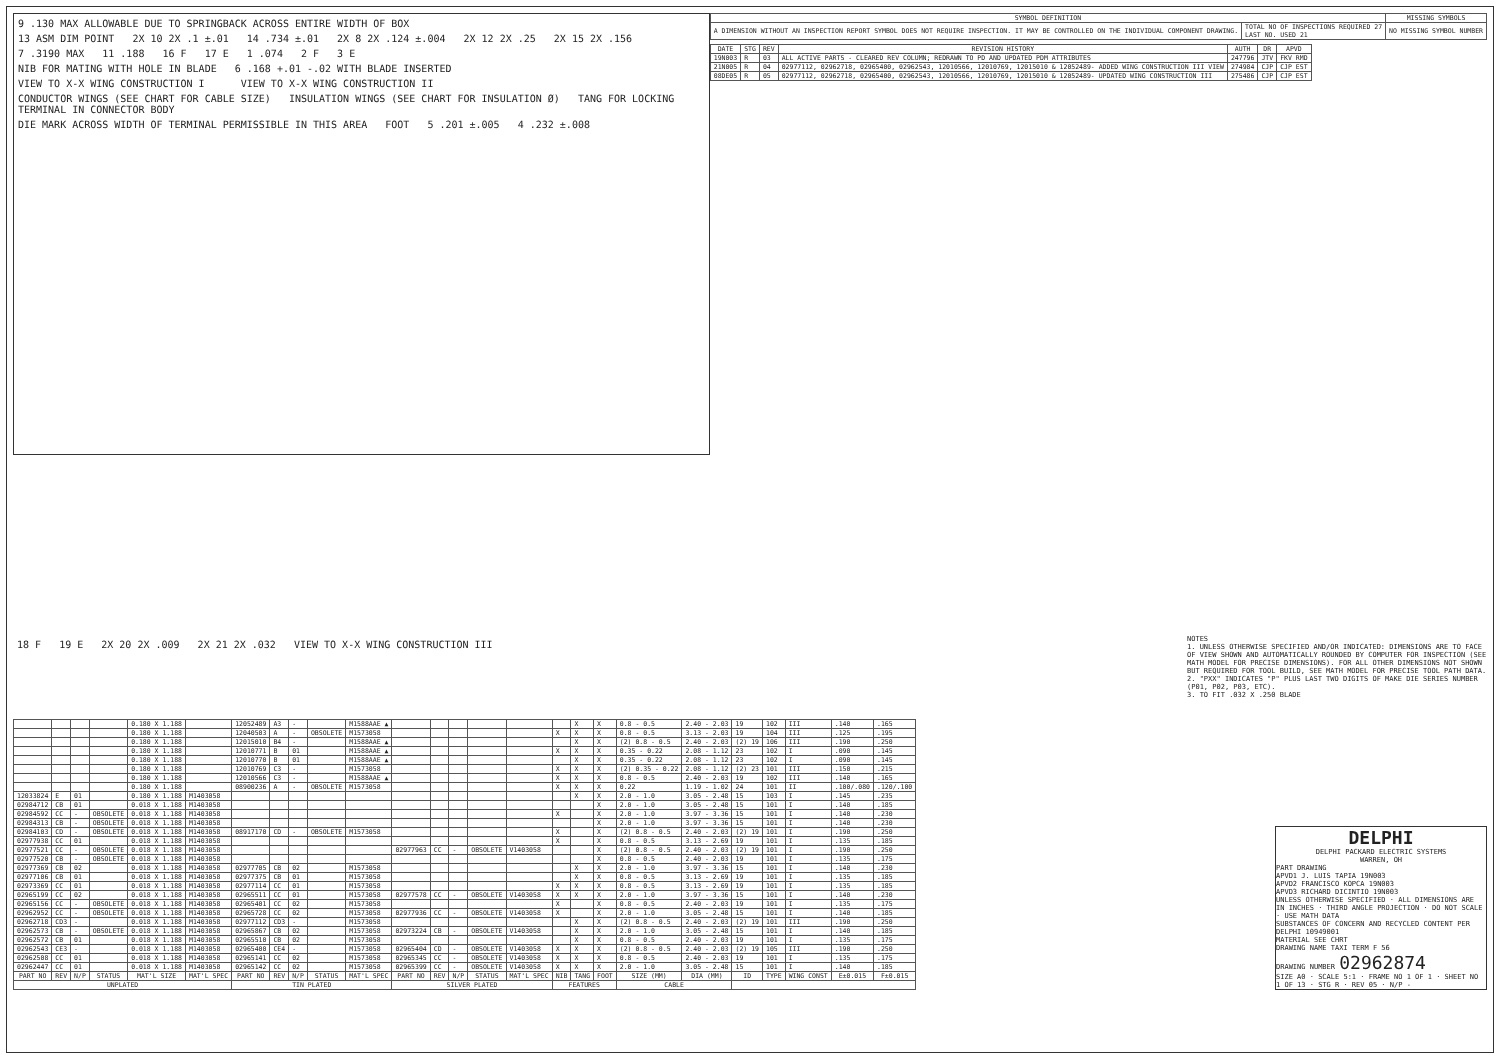9 .130 MAX ALLOWABLE DUE TO SPRINGBACK ACROSS ENTIRE WIDTH OF BOX
13 ASM DIM POINT 2X 10 2X .1 ±.01 14 .734 ±.01 2X 8 2X .124 ±.004 2X 12 2X .25 2X 15 2X .156
7 .3190 MAX 11 .188 16 F 17 E 1 .074 2 F 3 E
NIB FOR MATING WITH HOLE IN BLADE 6 .168 +.01 -.02 WITH BLADE INSERTED
VIEW TO X-X WING CONSTRUCTION I VIEW TO X-X WING CONSTRUCTION II
CONDUCTOR WINGS (SEE CHART FOR CABLE SIZE) INSULATION WINGS (SEE CHART FOR INSULATION Ø) TANG FOR LOCKING TERMINAL IN CONNECTOR BODY
DIE MARK ACROSS WIDTH OF TERMINAL PERMISSIBLE IN THIS AREA FOOT 5 .201 ±.005 4 .232 ±.008
| SYMBOL DEFINITION | | MISSING SYMBOLS |
| --- | --- | --- |
| A DIMENSION WITHOUT AN INSPECTION REPORT SYMBOL DOES NOT REQUIRE INSPECTION. IT MAY BE CONTROLLED ON THE INDIVIDUAL COMPONENT DRAWING. | TOTAL NO OF INSPECTIONS REQUIRED 27 LAST NO. USED 21 | NO MISSING SYMBOL NUMBER |
| DATE | STG | REV | REVISION HISTORY | AUTH | DR | APVD |
| --- | --- | --- | --- | --- | --- | --- |
| 19N003 | R | 03 | ALL ACTIVE PARTS - CLEARED REV COLUMN; REDRAWN TO PD AND UPDATED PDM ATTRIBUTES | 247796 | JTV | FKV RMD |
| 21N005 | R | 04 | 02977112, 02962718, 02965400, 02962543, 12010566, 12010769, 12015010 & 12052489- ADDED WING CONSTRUCTION III VIEW | 274984 | CJP | CJP EST |
| 08DE05 | R | 05 | 02977112, 02962718, 02965400, 02962543, 12010566, 12010769, 12015010 & 12052489- UPDATED WING CONSTRUCTION III | 275486 | CJP | CJP EST |
18 F 19 E 2X 20 2X .009 2X 21 2X .032 VIEW TO X-X WING CONSTRUCTION III
NOTES
1. UNLESS OTHERWISE SPECIFIED AND/OR INDICATED: DIMENSIONS ARE TO FACE OF VIEW SHOWN AND AUTOMATICALLY ROUNDED BY COMPUTER FOR INSPECTION (SEE MATH MODEL FOR PRECISE DIMENSIONS). FOR ALL OTHER DIMENSIONS NOT SHOWN BUT REQUIRED FOR TOOL BUILD, SEE MATH MODEL FOR PRECISE TOOL PATH DATA.
2. "PXX" INDICATES "P" PLUS LAST TWO DIGITS OF MAKE DIE SERIES NUMBER (P01, P02, P03, ETC).
3. TO FIT .032 X .250 BLADE
| | | | | 0.180 X 1.188 | | 12052489 | A3 | - | | M1588AAE ▲ | | | | | | | X | X | 0.8 - 0.5 | 2.40 - 2.03 | 19 | 102 | III | .140 | .165 |
| | | | | 0.180 X 1.188 | | 12040503 | A | - | OBSOLETE | M1573058 | | | | | | X | X | X | 0.8 - 0.5 | 3.13 - 2.03 | 19 | 104 | III | .125 | .195 |
| | | | | 0.180 X 1.188 | | 12015010 | B4 | - | | M1588AAE ▲ | | | | | | | X | X | (2) 0.8 - 0.5 | 2.40 - 2.03 | (2) 19 | 106 | III | .190 | .250 |
| | | | | 0.180 X 1.188 | | 12010771 | B | 01 | | M1588AAE ▲ | | | | | | X | X | X | 0.35 - 0.22 | 2.08 - 1.12 | 23 | 102 | I | .090 | .145 |
| | | | | 0.180 X 1.188 | | 12010770 | B | 01 | | M1588AAE ▲ | | | | | | | X | X | 0.35 - 0.22 | 2.08 - 1.12 | 23 | 102 | I | .090 | .145 |
| | | | | 0.180 X 1.188 | | 12010769 | C3 | - | | M1573058 | | | | | | X | X | X | (2) 0.35 - 0.22 | 2.08 - 1.12 | (2) 23 | 101 | III | .150 | .215 |
| | | | | 0.180 X 1.188 | | 12010566 | C3 | - | | M1588AAE ▲ | | | | | | X | X | X | 0.8 - 0.5 | 2.40 - 2.03 | 19 | 102 | III | .140 | .165 |
| | | | | 0.180 X 1.188 | | 08900236 | A | - | OBSOLETE | M1573058 | | | | | | X | X | X | 0.22 | 1.19 - 1.02 | 24 | 101 | II | .100/.080 | .120/.100 |
| 12033824 | E | 01 | | 0.180 X 1.188 | M1403058 | | | | | | | | | | | | X | X | 2.0 - 1.0 | 3.05 - 2.48 | 15 | 103 | I | .145 | .235 |
| 02984712 | CB | 01 | | 0.018 X 1.188 | M1403058 | | | | | | | | | | | | | X | 2.0 - 1.0 | 3.05 - 2.48 | 15 | 101 | I | .140 | .185 |
| 02984592 | CC | - | OBSOLETE | 0.018 X 1.188 | M1403058 | | | | | | | | | | | X | | X | 2.0 - 1.0 | 3.97 - 3.36 | 15 | 101 | I | .140 | .230 |
| 02984313 | CB | - | OBSOLETE | 0.018 X 1.188 | M1403058 | | | | | | | | | | | | | X | 2.0 - 1.0 | 3.97 - 3.36 | 15 | 101 | I | .140 | .230 |
| 02984103 | CD | - | OBSOLETE | 0.018 X 1.188 | M1403058 | 08917170 | CD | - | OBSOLETE | M1573058 | | | | | | X | | X | (2) 0.8 - 0.5 | 2.40 - 2.03 | (2) 19 | 101 | I | .190 | .250 |
| 02977938 | CC | 01 | | 0.018 X 1.188 | M1403058 | | | | | | | | | | | X | | X | 0.8 - 0.5 | 3.13 - 2.69 | 19 | 101 | I | .135 | .185 |
| 02977521 | CC | - | OBSOLETE | 0.018 X 1.188 | M1403058 | | | | | | 02977963 | CC | - | OBSOLETE | V1403058 | | | X | (2) 0.8 - 0.5 | 2.40 - 2.03 | (2) 19 | 101 | I | .190 | .250 |
| 02977520 | CB | - | OBSOLETE | 0.018 X 1.188 | M1403058 | | | | | | | | | | | | | X | 0.8 - 0.5 | 2.40 - 2.03 | 19 | 101 | I | .135 | .175 |
| 02977369 | CB | 02 | | 0.018 X 1.188 | M1403058 | 02977705 | CB | 02 | | M1573058 | | | | | | | X | X | 2.0 - 1.0 | 3.97 - 3.36 | 15 | 101 | I | .140 | .230 |
| 02977106 | CB | 01 | | 0.018 X 1.188 | M1403058 | 02977375 | CB | 01 | | M1573058 | | | | | | | X | X | 0.8 - 0.5 | 3.13 - 2.69 | 19 | 101 | I | .135 | .185 |
| 02973369 | CC | 01 | | 0.018 X 1.188 | M1403058 | 02977114 | CC | 01 | | M1573058 | | | | | | X | X | X | 0.8 - 0.5 | 3.13 - 2.69 | 19 | 101 | I | .135 | .185 |
| 02965199 | CC | 02 | | 0.018 X 1.188 | M1403058 | 02965511 | CC | 01 | | M1573058 | 02977578 | CC | - | OBSOLETE | V1403058 | X | X | X | 2.0 - 1.0 | 3.97 - 3.36 | 15 | 101 | I | .140 | .230 |
| 02965156 | CC | - | OBSOLETE | 0.018 X 1.188 | M1403058 | 02965401 | CC | 02 | | M1573058 | | | | | | X | | X | 0.8 - 0.5 | 2.40 - 2.03 | 19 | 101 | I | .135 | .175 |
| 02962952 | CC | - | OBSOLETE | 0.018 X 1.188 | M1403058 | 02965728 | CC | 02 | | M1573058 | 02977936 | CC | - | OBSOLETE | V1403058 | X | | X | 2.0 - 1.0 | 3.05 - 2.48 | 15 | 101 | I | .140 | .185 |
| 02962718 | CD3 | - | | 0.018 X 1.188 | M1403058 | 02977112 | CD3 | - | | M1573058 | | | | | | | X | X | (2) 0.8 - 0.5 | 2.40 - 2.03 | (2) 19 | 101 | III | .190 | .250 |
| 02962573 | CB | - | OBSOLETE | 0.018 X 1.188 | M1403058 | 02965867 | CB | 02 | | M1573058 | 02973224 | CB | - | OBSOLETE | V1403058 | | X | X | 2.0 - 1.0 | 3.05 - 2.48 | 15 | 101 | I | .140 | .185 |
| 02962572 | CB | 01 | | 0.018 X 1.188 | M1403058 | 02965510 | CB | 02 | | M1573058 | | | | | | | X | X | 0.8 - 0.5 | 2.40 - 2.03 | 19 | 101 | I | .135 | .175 |
| 02962543 | CE3 | - | | 0.018 X 1.188 | M1403058 | 02965400 | CE4 | - | | M1573058 | 02965404 | CD | - | OBSOLETE | V1403058 | X | X | X | (2) 0.8 - 0.5 | 2.40 - 2.03 | (2) 19 | 105 | III | .190 | .250 |
| 02962508 | CC | 01 | | 0.018 X 1.188 | M1403058 | 02965141 | CC | 02 | | M1573058 | 02965345 | CC | - | OBSOLETE | V1403058 | X | X | X | 0.8 - 0.5 | 2.40 - 2.03 | 19 | 101 | I | .135 | .175 |
| 02962447 | CC | 01 | | 0.018 X 1.188 | M1403058 | 02965142 | CC | 02 | | M1573058 | 02965399 | CC | - | OBSOLETE | V1403058 | X | X | X | 2.0 - 1.0 | 3.05 - 2.48 | 15 | 101 | I | .140 | .185 |
| PART NO | REV | N/P | STATUS | MAT'L SIZE | MAT'L SPEC | PART NO | REV | N/P | STATUS | MAT'L SPEC | PART NO | REV | N/P | STATUS | MAT'L SPEC | NIB | TANG | FOOT | SIZE (MM) | DIA (MM) | ID | TYPE | WING CONST | E±0.015 | F±0.015 |
| UNPLATED | | | | | | TIN PLATED | | | | | SILVER PLATED | | | | | FEATURES | | | CABLE | | | | | | |
DELPHI
DELPHI PACKARD ELECTRIC SYSTEMS
WARREN, OH
PART DRAWING
APVD1 J. LUIS TAPIA 19N003
APVD2 FRANCISCO KOPCA 19N003
APVD3 RICHARD DICINTIO 19N003
UNLESS OTHERWISE SPECIFIED · ALL DIMENSIONS ARE IN INCHES · THIRD ANGLE PROJECTION · DO NOT SCALE · USE MATH DATA
SUBSTANCES OF CONCERN AND RECYCLED CONTENT PER DELPHI 10949001
MATERIAL SEE CHRT
DRAWING NAME TAXI TERM F 56
DRAWING NUMBER 02962874
SIZE A0 · SCALE 5:1 · FRAME NO 1 OF 1 · SHEET NO 1 OF 13 · STG R · REV 05 · N/P -